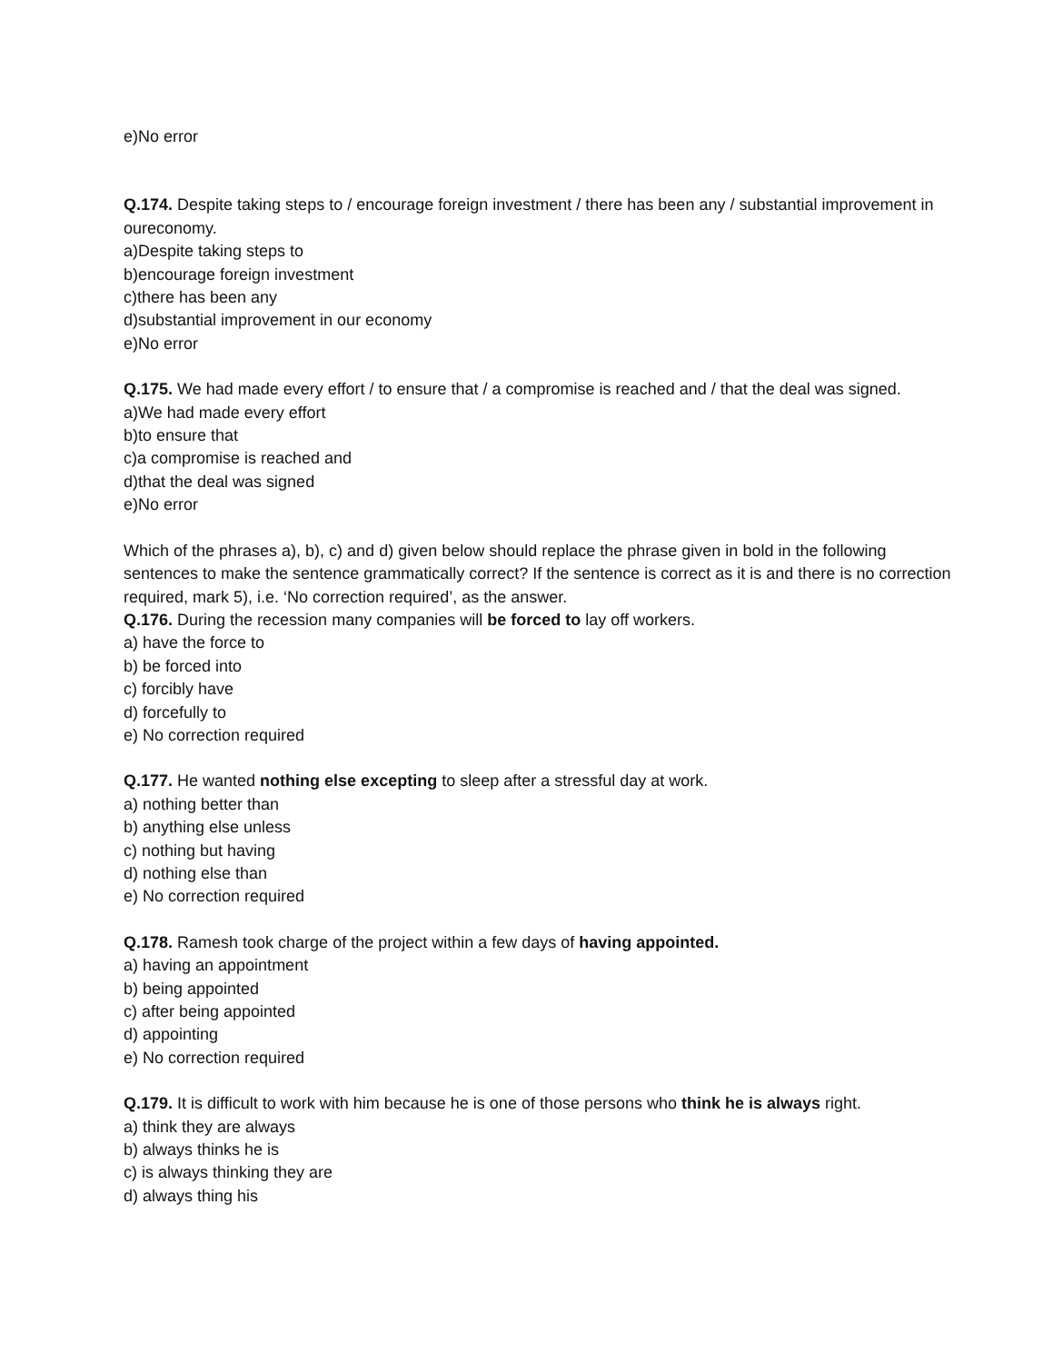e)No error
Q.174. Despite taking steps to / encourage foreign investment / there has been any / substantial improvement in oureconomy.
a)Despite taking steps to
b)encourage foreign investment
c)there has been any
d)substantial improvement in our economy
e)No error
Q.175. We had made every effort / to ensure that / a compromise is reached and / that the deal was signed.
a)We had made every effort
b)to ensure that
c)a compromise is reached and
d)that the deal was signed
e)No error
Which of the phrases a), b), c) and d) given below should replace the phrase given in bold in the following sentences to make the sentence grammatically correct? If the sentence is correct as it is and there is no correction required, mark 5), i.e. ‘No correction required’, as the answer.
Q.176. During the recession many companies will be forced to lay off workers.
a) have the force to
b) be forced into
c) forcibly have
d) forcefully to
e) No correction required
Q.177. He wanted nothing else excepting to sleep after a stressful day at work.
a) nothing better than
b) anything else unless
c) nothing but having
d) nothing else than
e) No correction required
Q.178. Ramesh took charge of the project within a few days of having appointed.
a) having an appointment
b) being appointed
c) after being appointed
d) appointing
e) No correction required
Q.179. It is difficult to work with him because he is one of those persons who think he is always right.
a) think they are always
b) always thinks he is
c) is always thinking they are
d) always thing his